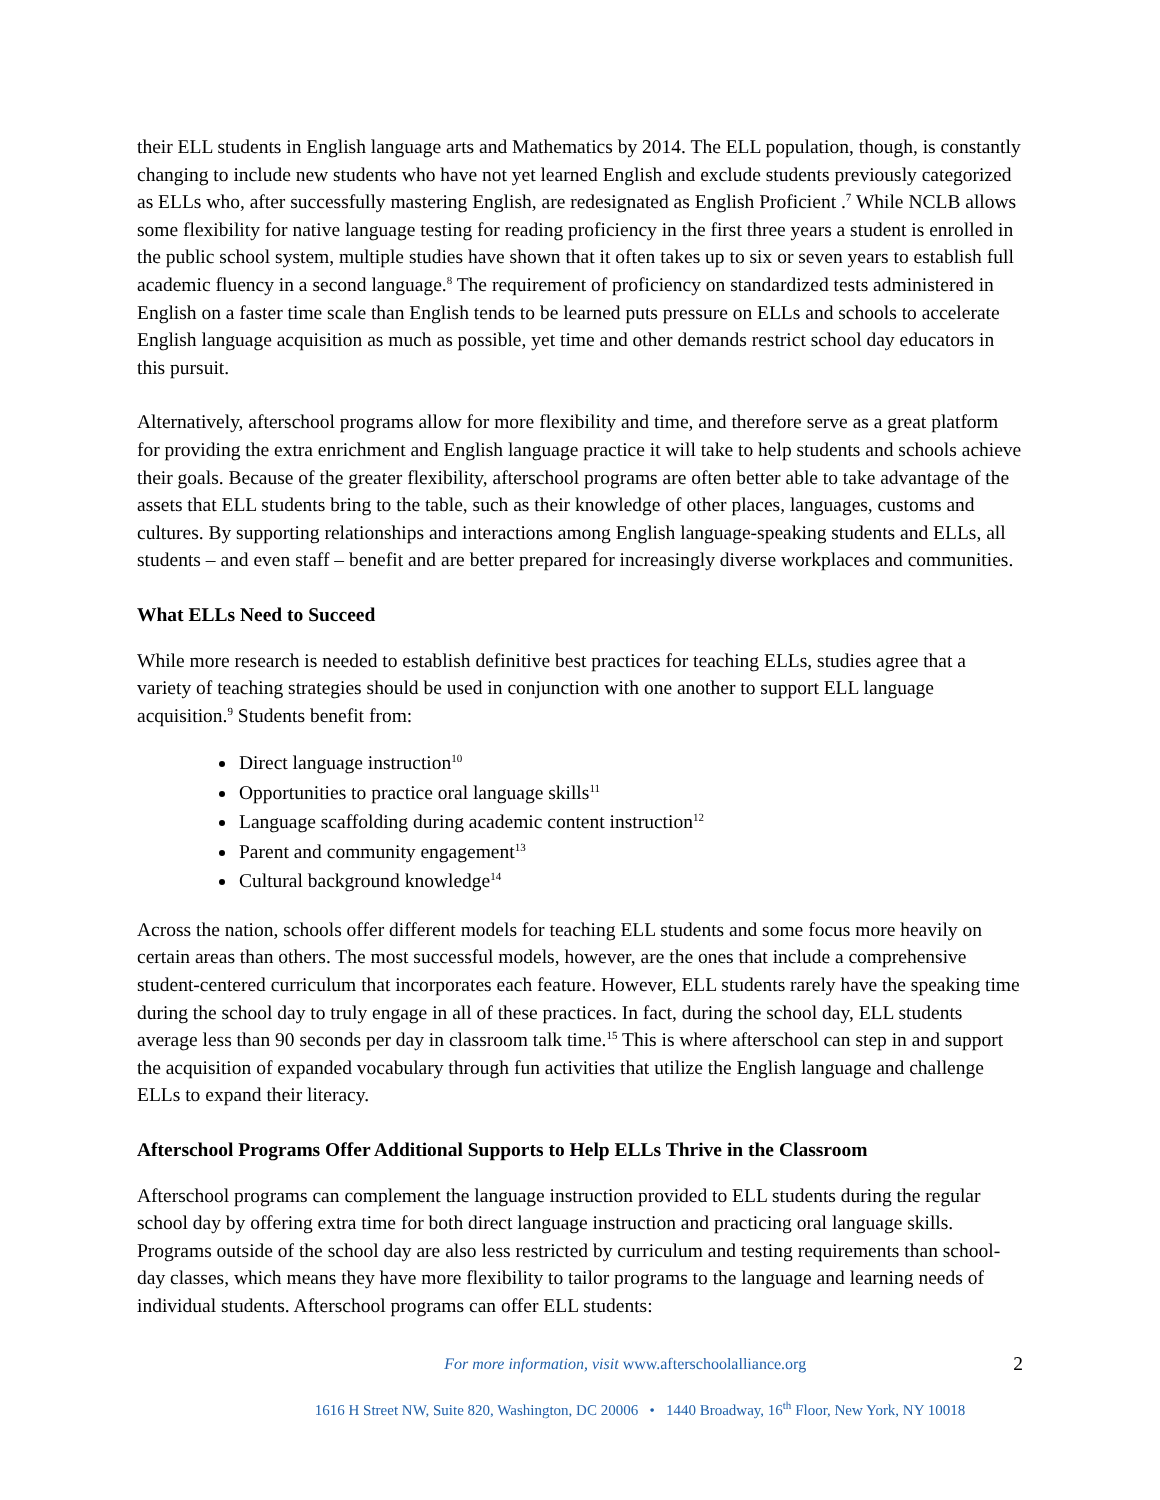their ELL students in English language arts and Mathematics by 2014. The ELL population, though, is constantly changing to include new students who have not yet learned English and exclude students previously categorized as ELLs who, after successfully mastering English, are redesignated as English Proficient .<sup>7</sup> While NCLB allows some flexibility for native language testing for reading proficiency in the first three years a student is enrolled in the public school system, multiple studies have shown that it often takes up to six or seven years to establish full academic fluency in a second language.<sup>8</sup> The requirement of proficiency on standardized tests administered in English on a faster time scale than English tends to be learned puts pressure on ELLs and schools to accelerate English language acquisition as much as possible, yet time and other demands restrict school day educators in this pursuit.
Alternatively, afterschool programs allow for more flexibility and time, and therefore serve as a great platform for providing the extra enrichment and English language practice it will take to help students and schools achieve their goals. Because of the greater flexibility, afterschool programs are often better able to take advantage of the assets that ELL students bring to the table, such as their knowledge of other places, languages, customs and cultures. By supporting relationships and interactions among English language-speaking students and ELLs, all students – and even staff – benefit and are better prepared for increasingly diverse workplaces and communities.
What ELLs Need to Succeed
While more research is needed to establish definitive best practices for teaching ELLs, studies agree that a variety of teaching strategies should be used in conjunction with one another to support ELL language acquisition.<sup>9</sup> Students benefit from:
Direct language instruction<sup>10</sup>
Opportunities to practice oral language skills<sup>11</sup>
Language scaffolding during academic content instruction<sup>12</sup>
Parent and community engagement<sup>13</sup>
Cultural background knowledge<sup>14</sup>
Across the nation, schools offer different models for teaching ELL students and some focus more heavily on certain areas than others. The most successful models, however, are the ones that include a comprehensive student-centered curriculum that incorporates each feature. However, ELL students rarely have the speaking time during the school day to truly engage in all of these practices. In fact, during the school day, ELL students average less than 90 seconds per day in classroom talk time.<sup>15</sup> This is where afterschool can step in and support the acquisition of expanded vocabulary through fun activities that utilize the English language and challenge ELLs to expand their literacy.
Afterschool Programs Offer Additional Supports to Help ELLs Thrive in the Classroom
Afterschool programs can complement the language instruction provided to ELL students during the regular school day by offering extra time for both direct language instruction and practicing oral language skills. Programs outside of the school day are also less restricted by curriculum and testing requirements than school-day classes, which means they have more flexibility to tailor programs to the language and learning needs of individual students. Afterschool programs can offer ELL students:
For more information, visit www.afterschoolalliance.org 2
1616 H Street NW, Suite 820, Washington, DC 20006 • 1440 Broadway, 16<sup>th</sup> Floor, New York, NY 10018